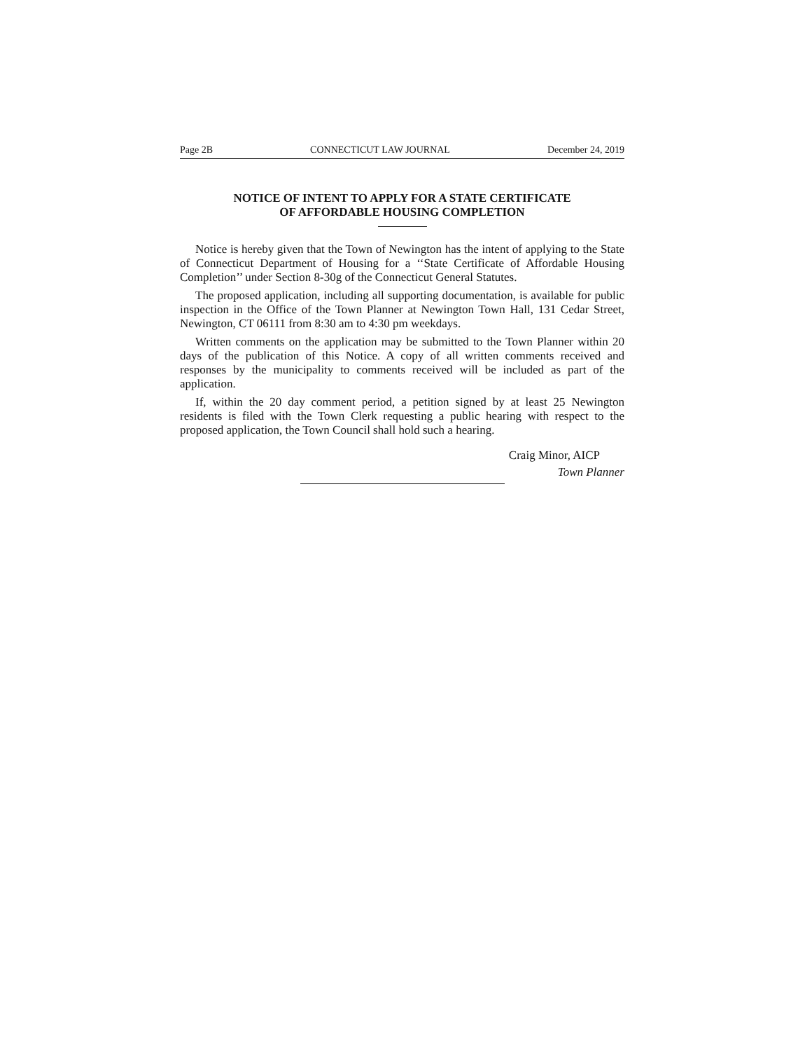Page 2B CONNECTICUT LAW JOURNAL December 24, 2019
NOTICE OF INTENT TO APPLY FOR A STATE CERTIFICATE
OF AFFORDABLE HOUSING COMPLETION
Notice is hereby given that the Town of Newington has the intent of applying to the State of Connecticut Department of Housing for a ‘‘State Certificate of Affordable Housing Completion’’ under Section 8-30g of the Connecticut General Statutes.
The proposed application, including all supporting documentation, is available for public inspection in the Office of the Town Planner at Newington Town Hall, 131 Cedar Street, Newington, CT 06111 from 8:30 am to 4:30 pm weekdays.
Written comments on the application may be submitted to the Town Planner within 20 days of the publication of this Notice. A copy of all written comments received and responses by the municipality to comments received will be included as part of the application.
If, within the 20 day comment period, a petition signed by at least 25 Newington residents is filed with the Town Clerk requesting a public hearing with respect to the proposed application, the Town Council shall hold such a hearing.
Craig Minor, AICP
Town Planner